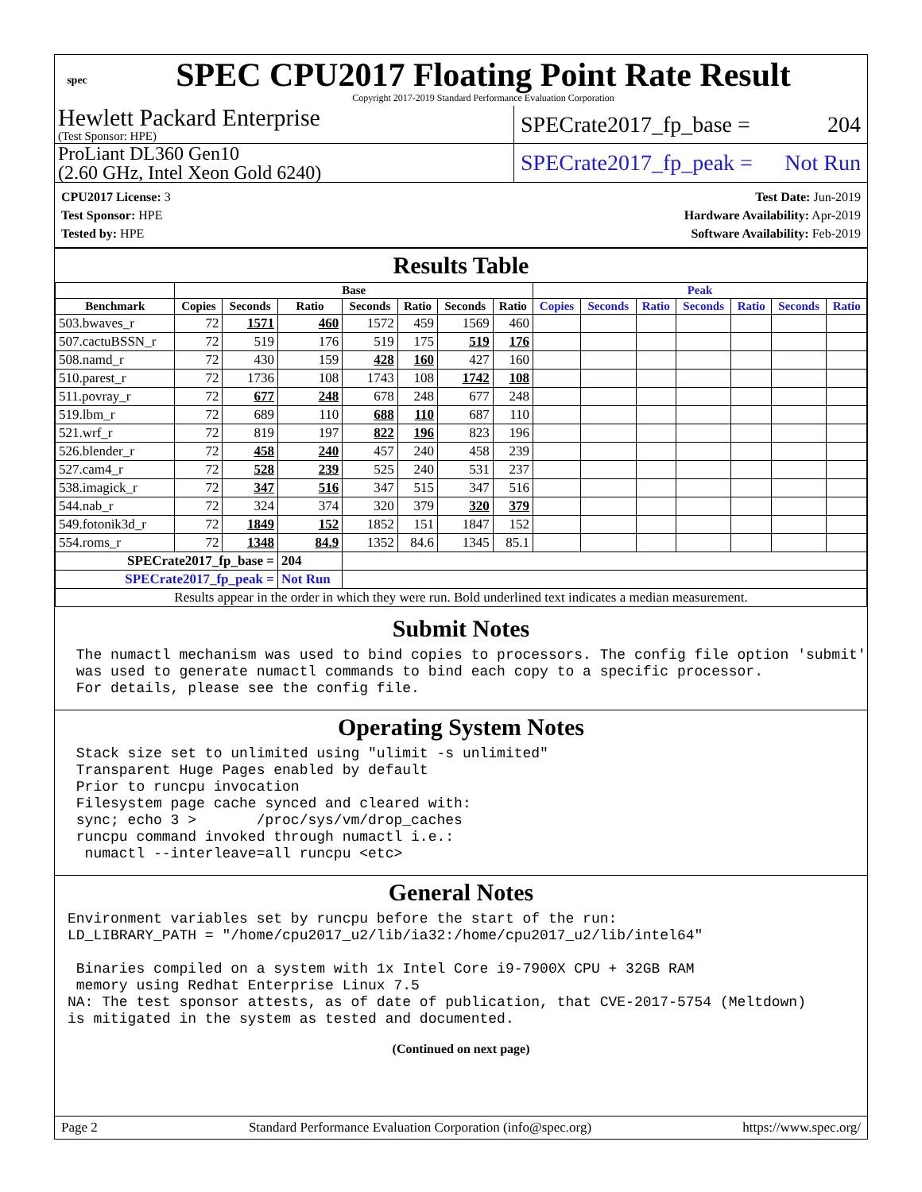spec
SPEC CPU2017 Floating Point Rate Result
Copyright 2017-2019 Standard Performance Evaluation Corporation
Hewlett Packard Enterprise
(Test Sponsor: HPE)
SPECrate2017_fp_base = 204
ProLiant DL360 Gen10
(2.60 GHz, Intel Xeon Gold 6240)
SPECrate2017_fp_peak = Not Run
CPU2017 License: 3
Test Sponsor: HPE
Tested by: HPE
Test Date: Jun-2019
Hardware Availability: Apr-2019
Software Availability: Feb-2019
Results Table
| | Base | | | | | | | Peak | | | | | | |
| --- | --- | --- | --- | --- | --- | --- | --- | --- | --- | --- | --- | --- | --- | --- |
| Benchmark | Copies | Seconds | Ratio | Seconds | Ratio | Seconds | Ratio | Copies | Seconds | Ratio | Seconds | Ratio | Seconds | Ratio |
| 503.bwaves_r | 72 | 1571 | 460 | 1572 | 459 | 1569 | 460 | | | | | | | |
| 507.cactuBSSN_r | 72 | 519 | 176 | 519 | 175 | 519 | 176 | | | | | | | |
| 508.namd_r | 72 | 430 | 159 | 428 | 160 | 427 | 160 | | | | | | | |
| 510.parest_r | 72 | 1736 | 108 | 1743 | 108 | 1742 | 108 | | | | | | | |
| 511.povray_r | 72 | 677 | 248 | 678 | 248 | 677 | 248 | | | | | | | |
| 519.lbm_r | 72 | 689 | 110 | 688 | 110 | 687 | 110 | | | | | | | |
| 521.wrf_r | 72 | 819 | 197 | 822 | 196 | 823 | 196 | | | | | | | |
| 526.blender_r | 72 | 458 | 240 | 457 | 240 | 458 | 239 | | | | | | | |
| 527.cam4_r | 72 | 528 | 239 | 525 | 240 | 531 | 237 | | | | | | | |
| 538.imagick_r | 72 | 347 | 516 | 347 | 515 | 347 | 516 | | | | | | | |
| 544.nab_r | 72 | 324 | 374 | 320 | 379 | 320 | 379 | | | | | | | |
| 549.fotonik3d_r | 72 | 1849 | 152 | 1852 | 151 | 1847 | 152 | | | | | | | |
| 554.roms_r | 72 | 1348 | 84.9 | 1352 | 84.6 | 1345 | 85.1 | | | | | | | |
| SPECrate2017_fp_base = | | | 204 | | | | | | | | | | | |
| SPECrate2017_fp_peak = | | | Not Run | | | | | | | | | | | |
| Results appear in the order in which they were run. Bold underlined text indicates a median measurement. | | | | | | | | | | | | | | |
Submit Notes
 The numactl mechanism was used to bind copies to processors. The config file option 'submit'
 was used to generate numactl commands to bind each copy to a specific processor.
 For details, please see the config file.
Operating System Notes
 Stack size set to unlimited using "ulimit -s unlimited"
 Transparent Huge Pages enabled by default
 Prior to runcpu invocation
 Filesystem page cache synced and cleared with:
 sync; echo 3 >       /proc/sys/vm/drop_caches
 runcpu command invoked through numactl i.e.:
  numactl --interleave=all runcpu <etc>
General Notes
Environment variables set by runcpu before the start of the run:
LD_LIBRARY_PATH = "/home/cpu2017_u2/lib/ia32:/home/cpu2017_u2/lib/intel64"

 Binaries compiled on a system with 1x Intel Core i9-7900X CPU + 32GB RAM
 memory using Redhat Enterprise Linux 7.5
NA: The test sponsor attests, as of date of publication, that CVE-2017-5754 (Meltdown)
is mitigated in the system as tested and documented.
(Continued on next page)
Page 2 Standard Performance Evaluation Corporation (info@spec.org) https://www.spec.org/